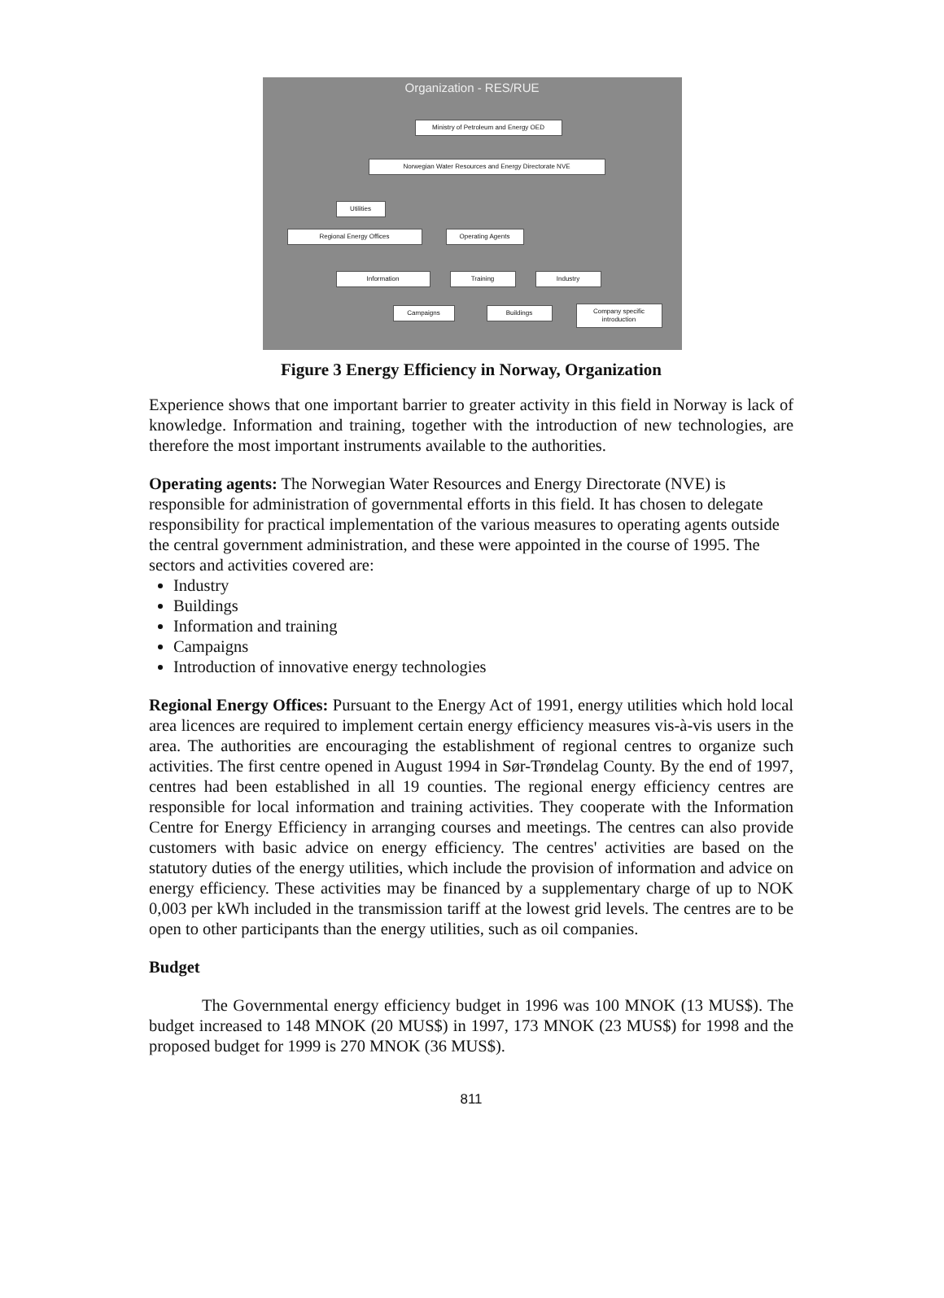Organization - RES/RUE
Ministry of Petroleum and Energy OED
Norwegian Water Resources and Energy Directorate NVE
Utilities
Regional Energy Offices Operating Agents
Information Training Industry
Campaigns Buildings
Company specific introduction
Figure 3 Energy Efficiency in Norway, Organization
Experience shows that one important barrier to greater activity in this field in Norway is lack of knowledge. Information and training, together with the introduction of new technologies, are therefore the most important instruments available to the authorities.
Operating agents: The Norwegian Water Resources and Energy Directorate (NVE) is responsible for administration of governmental efforts in this field. It has chosen to delegate responsibility for practical implementation of the various measures to operating agents outside the central government administration, and these were appointed in the course of 1995. The sectors and activities covered are:
Industry
Buildings
Information and training
Campaigns
Introduction of innovative energy technologies
Regional Energy Offices: Pursuant to the Energy Act of 1991, energy utilities which hold local area licences are required to implement certain energy efficiency measures vis-à-vis users in the area. The authorities are encouraging the establishment of regional centres to organize such activities. The first centre opened in August 1994 in Sør-Trøndelag County. By the end of 1997, centres had been established in all 19 counties. The regional energy efficiency centres are responsible for local information and training activities. They cooperate with the Information Centre for Energy Efficiency in arranging courses and meetings. The centres can also provide customers with basic advice on energy efficiency. The centres' activities are based on the statutory duties of the energy utilities, which include the provision of information and advice on energy efficiency. These activities may be financed by a supplementary charge of up to NOK 0,003 per kWh included in the transmission tariff at the lowest grid levels. The centres are to be open to other participants than the energy utilities, such as oil companies.
Budget
The Governmental energy efficiency budget in 1996 was 100 MNOK (13 MUS$). The budget increased to 148 MNOK (20 MUS$) in 1997, 173 MNOK (23 MUS$) for 1998 and the proposed budget for 1999 is 270 MNOK (36 MUS$).
811